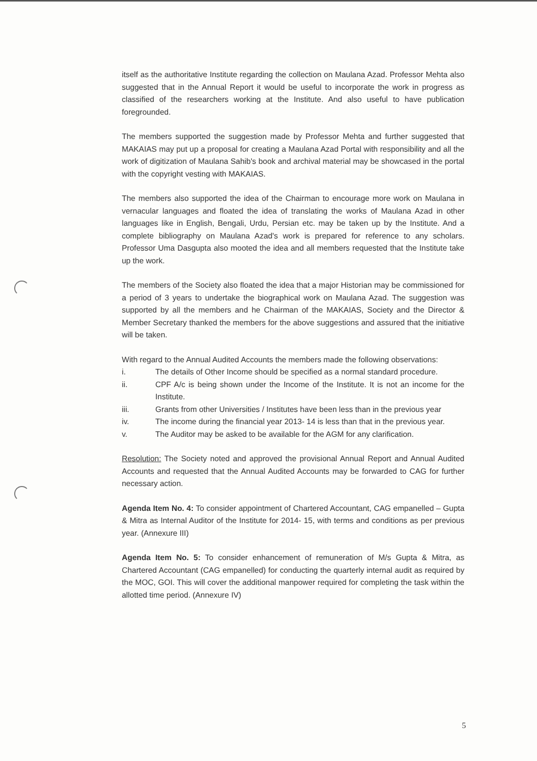itself as the authoritative Institute regarding the collection on Maulana Azad. Professor Mehta also suggested that in the Annual Report it would be useful to incorporate the work in progress as classified of the researchers working at the Institute. And also useful to have publication foregrounded.
The members supported the suggestion made by Professor Mehta and further suggested that MAKAIAS may put up a proposal for creating a Maulana Azad Portal with responsibility and all the work of digitization of Maulana Sahib's book and archival material may be showcased in the portal with the copyright vesting with MAKAIAS.
The members also supported the idea of the Chairman to encourage more work on Maulana in vernacular languages and floated the idea of translating the works of Maulana Azad in other languages like in English, Bengali, Urdu, Persian etc. may be taken up by the Institute. And a complete bibliography on Maulana Azad's work is prepared for reference to any scholars. Professor Uma Dasgupta also mooted the idea and all members requested that the Institute take up the work.
The members of the Society also floated the idea that a major Historian may be commissioned for a period of 3 years to undertake the biographical work on Maulana Azad. The suggestion was supported by all the members and he Chairman of the MAKAIAS, Society and the Director & Member Secretary thanked the members for the above suggestions and assured that the initiative will be taken.
With regard to the Annual Audited Accounts the members made the following observations:
i. The details of Other Income should be specified as a normal standard procedure.
ii. CPF A/c is being shown under the Income of the Institute. It is not an income for the Institute.
iii. Grants from other Universities / Institutes have been less than in the previous year
iv. The income during the financial year 2013- 14 is less than that in the previous year.
v. The Auditor may be asked to be available for the AGM for any clarification.
Resolution: The Society noted and approved the provisional Annual Report and Annual Audited Accounts and requested that the Annual Audited Accounts may be forwarded to CAG for further necessary action.
Agenda Item No. 4: To consider appointment of Chartered Accountant, CAG empanelled – Gupta & Mitra as Internal Auditor of the Institute for 2014- 15, with terms and conditions as per previous year. (Annexure III)
Agenda Item No. 5: To consider enhancement of remuneration of M/s Gupta & Mitra, as Chartered Accountant (CAG empanelled) for conducting the quarterly internal audit as required by the MOC, GOI. This will cover the additional manpower required for completing the task within the allotted time period. (Annexure IV)
5